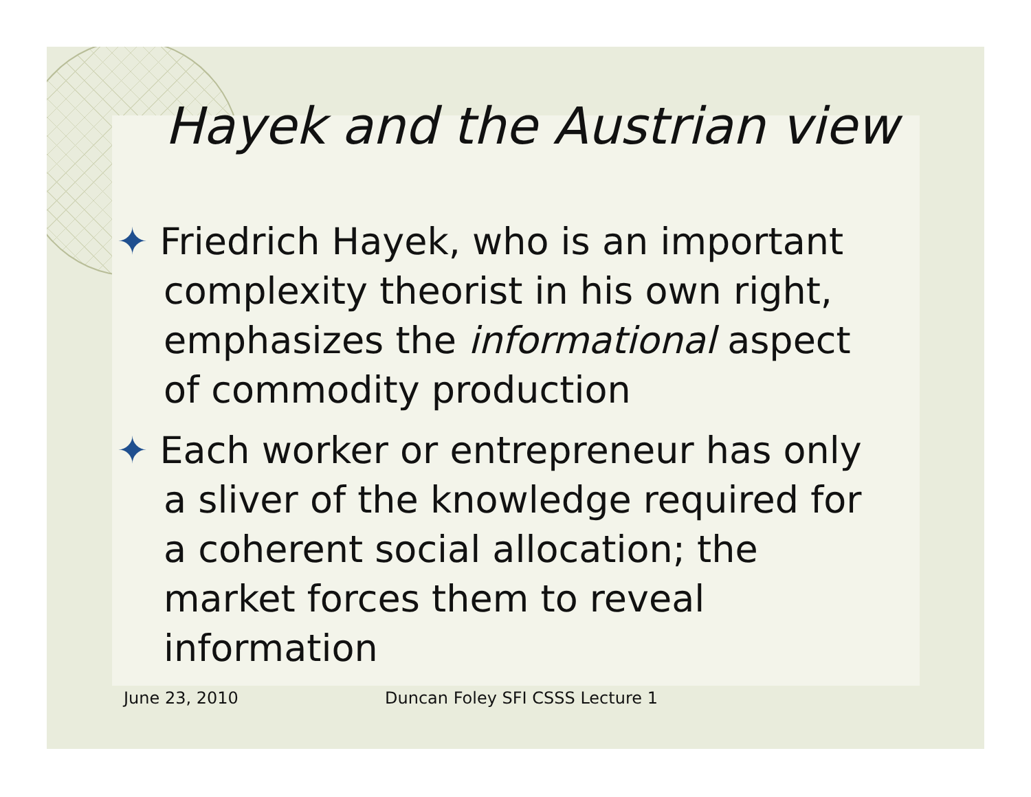Hayek and the Austrian view
✦ Friedrich Hayek, who is an important complexity theorist in his own right, emphasizes the informational aspect of commodity production
✦ Each worker or entrepreneur has only a sliver of the knowledge required for a coherent social allocation; the market forces them to reveal information
June 23, 2010 Duncan Foley SFI CSSS Lecture 1